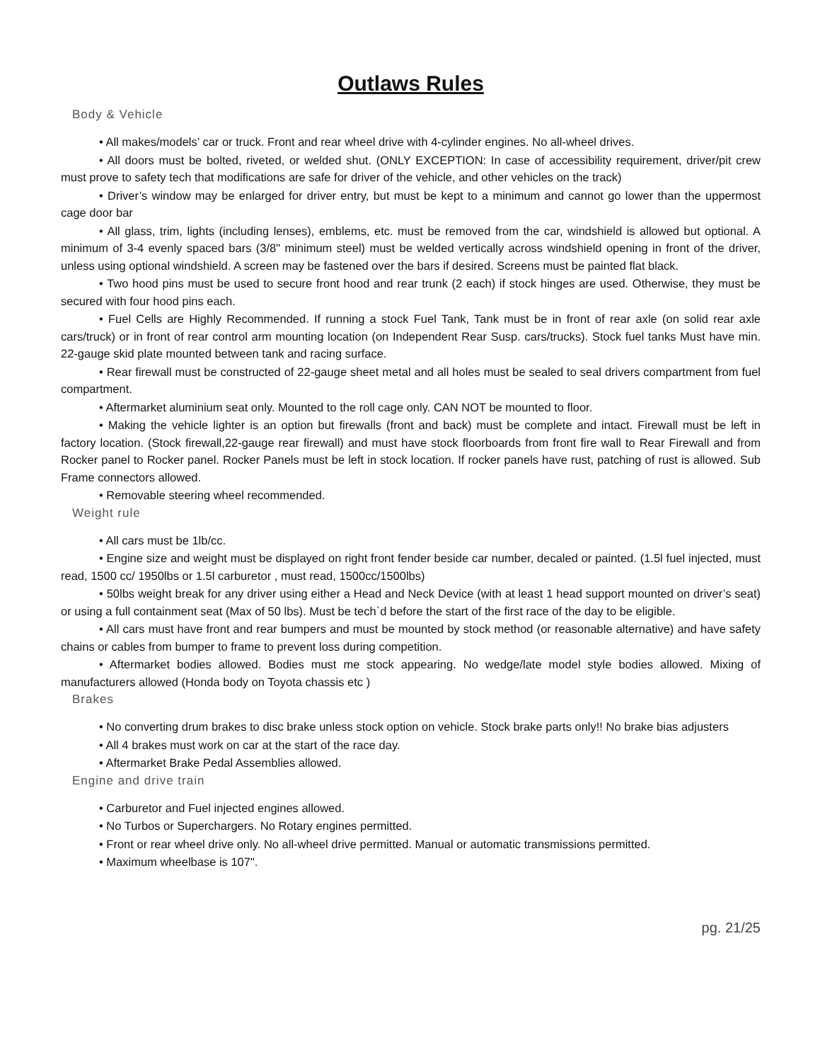Outlaws Rules
Body & Vehicle
• All makes/models’ car or truck. Front and rear wheel drive with 4-cylinder engines. No all-wheel drives.
• All doors must be bolted, riveted, or welded shut. (ONLY EXCEPTION: In case of accessibility requirement, driver/pit crew must prove to safety tech that modifications are safe for driver of the vehicle, and other vehicles on the track)
• Driver’s window may be enlarged for driver entry, but must be kept to a minimum and cannot go lower than the uppermost cage door bar
• All glass, trim, lights (including lenses), emblems, etc. must be removed from the car, windshield is allowed but optional. A minimum of 3-4 evenly spaced bars (3/8" minimum steel) must be welded vertically across windshield opening in front of the driver, unless using optional windshield. A screen may be fastened over the bars if desired. Screens must be painted flat black.
• Two hood pins must be used to secure front hood and rear trunk (2 each) if stock hinges are used. Otherwise, they must be secured with four hood pins each.
• Fuel Cells are Highly Recommended. If running a stock Fuel Tank, Tank must be in front of rear axle (on solid rear axle cars/truck) or in front of rear control arm mounting location (on Independent Rear Susp. cars/trucks). Stock fuel tanks Must have min. 22-gauge skid plate mounted between tank and racing surface.
• Rear firewall must be constructed of 22-gauge sheet metal and all holes must be sealed to seal drivers compartment from fuel compartment.
• Aftermarket aluminium seat only. Mounted to the roll cage only. CAN NOT be mounted to floor.
• Making the vehicle lighter is an option but firewalls (front and back) must be complete and intact. Firewall must be left in factory location. (Stock firewall,22-gauge rear firewall) and must have stock floorboards from front fire wall to Rear Firewall and from Rocker panel to Rocker panel. Rocker Panels must be left in stock location. If rocker panels have rust, patching of rust is allowed. Sub Frame connectors allowed.
• Removable steering wheel recommended.
Weight rule
• All cars must be 1lb/cc.
• Engine size and weight must be displayed on right front fender beside car number, decaled or painted. (1.5l fuel injected, must read, 1500 cc/ 1950lbs or 1.5l carburetor , must read, 1500cc/1500lbs)
• 50lbs weight break for any driver using either a Head and Neck Device (with at least 1 head support mounted on driver’s seat) or using a full containment seat (Max of 50 lbs). Must be tech`d before the start of the first race of the day to be eligible.
• All cars must have front and rear bumpers and must be mounted by stock method (or reasonable alternative) and have safety chains or cables from bumper to frame to prevent loss during competition.
• Aftermarket bodies allowed. Bodies must me stock appearing. No wedge/late model style bodies allowed. Mixing of manufacturers allowed (Honda body on Toyota chassis etc )
Brakes
• No converting drum brakes to disc brake unless stock option on vehicle. Stock brake parts only!! No brake bias adjusters
• All 4 brakes must work on car at the start of the race day.
• Aftermarket Brake Pedal Assemblies allowed.
Engine and drive train
• Carburetor and Fuel injected engines allowed.
• No Turbos or Superchargers. No Rotary engines permitted.
• Front or rear wheel drive only. No all-wheel drive permitted. Manual or automatic transmissions permitted.
• Maximum wheelbase is 107".
pg. 21/25